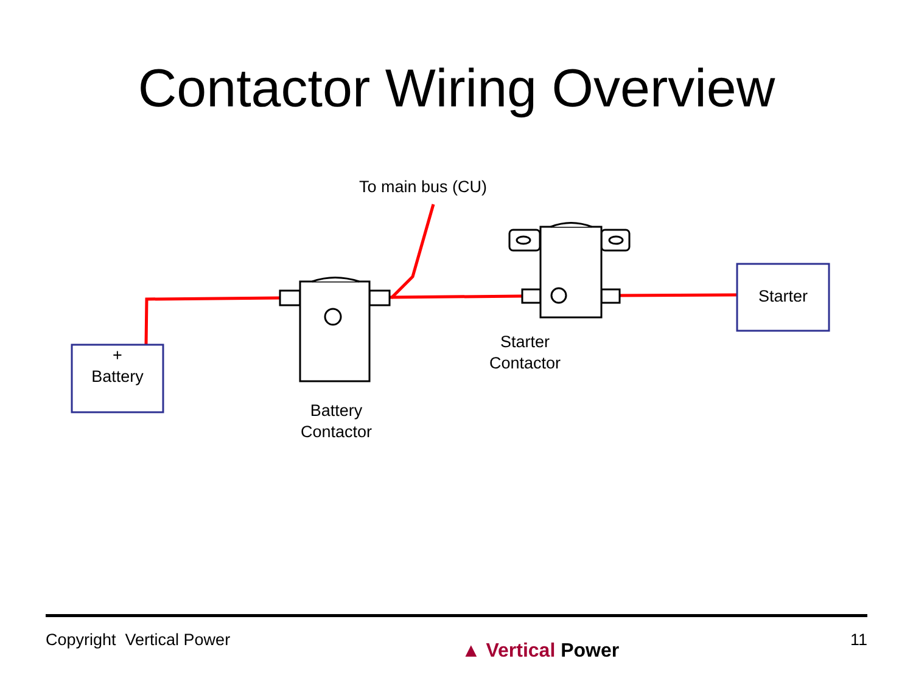Contactor Wiring Overview
To main bus (CU)
+
Battery
Starter
Starter
Contactor
Battery
Contactor
Copyright Vertical Power
▲ Vertical Power
11